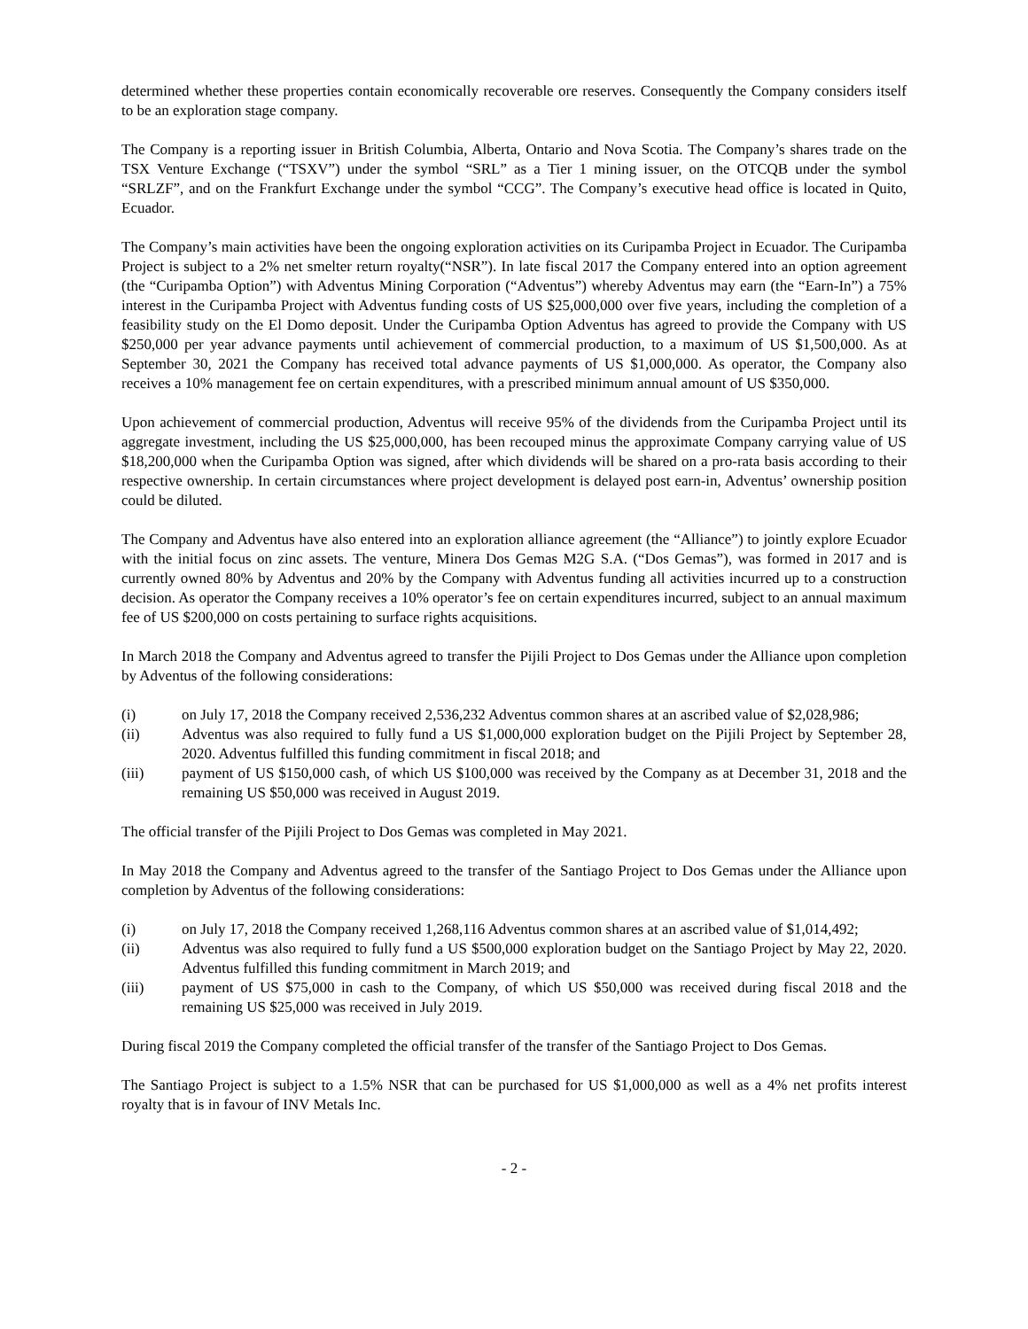determined whether these properties contain economically recoverable ore reserves. Consequently the Company considers itself to be an exploration stage company.
The Company is a reporting issuer in British Columbia, Alberta, Ontario and Nova Scotia. The Company’s shares trade on the TSX Venture Exchange (“TSXV”) under the symbol “SRL” as a Tier 1 mining issuer, on the OTCQB under the symbol “SRLZF”, and on the Frankfurt Exchange under the symbol “CCG”. The Company’s executive head office is located in Quito, Ecuador.
The Company’s main activities have been the ongoing exploration activities on its Curipamba Project in Ecuador. The Curipamba Project is subject to a 2% net smelter return royalty(“NSR”). In late fiscal 2017 the Company entered into an option agreement (the “Curipamba Option”) with Adventus Mining Corporation (“Adventus”) whereby Adventus may earn (the “Earn-In”) a 75% interest in the Curipamba Project with Adventus funding costs of US $25,000,000 over five years, including the completion of a feasibility study on the El Domo deposit. Under the Curipamba Option Adventus has agreed to provide the Company with US $250,000 per year advance payments until achievement of commercial production, to a maximum of US $1,500,000. As at September 30, 2021 the Company has received total advance payments of US $1,000,000. As operator, the Company also receives a 10% management fee on certain expenditures, with a prescribed minimum annual amount of US $350,000.
Upon achievement of commercial production, Adventus will receive 95% of the dividends from the Curipamba Project until its aggregate investment, including the US $25,000,000, has been recouped minus the approximate Company carrying value of US $18,200,000 when the Curipamba Option was signed, after which dividends will be shared on a pro-rata basis according to their respective ownership. In certain circumstances where project development is delayed post earn-in, Adventus’ ownership position could be diluted.
The Company and Adventus have also entered into an exploration alliance agreement (the “Alliance”) to jointly explore Ecuador with the initial focus on zinc assets. The venture, Minera Dos Gemas M2G S.A. (“Dos Gemas”), was formed in 2017 and is currently owned 80% by Adventus and 20% by the Company with Adventus funding all activities incurred up to a construction decision. As operator the Company receives a 10% operator’s fee on certain expenditures incurred, subject to an annual maximum fee of US $200,000 on costs pertaining to surface rights acquisitions.
In March 2018 the Company and Adventus agreed to transfer the Pijili Project to Dos Gemas under the Alliance upon completion by Adventus of the following considerations:
(i) on July 17, 2018 the Company received 2,536,232 Adventus common shares at an ascribed value of $2,028,986;
(ii) Adventus was also required to fully fund a US $1,000,000 exploration budget on the Pijili Project by September 28, 2020. Adventus fulfilled this funding commitment in fiscal 2018; and
(iii) payment of US $150,000 cash, of which US $100,000 was received by the Company as at December 31, 2018 and the remaining US $50,000 was received in August 2019.
The official transfer of the Pijili Project to Dos Gemas was completed in May 2021.
In May 2018 the Company and Adventus agreed to the transfer of the Santiago Project to Dos Gemas under the Alliance upon completion by Adventus of the following considerations:
(i) on July 17, 2018 the Company received 1,268,116 Adventus common shares at an ascribed value of $1,014,492;
(ii) Adventus was also required to fully fund a US $500,000 exploration budget on the Santiago Project by May 22, 2020. Adventus fulfilled this funding commitment in March 2019; and
(iii) payment of US $75,000 in cash to the Company, of which US $50,000 was received during fiscal 2018 and the remaining US $25,000 was received in July 2019.
During fiscal 2019 the Company completed the official transfer of the transfer of the Santiago Project to Dos Gemas.
The Santiago Project is subject to a 1.5% NSR that can be purchased for US $1,000,000 as well as a 4% net profits interest royalty that is in favour of INV Metals Inc.
- 2 -